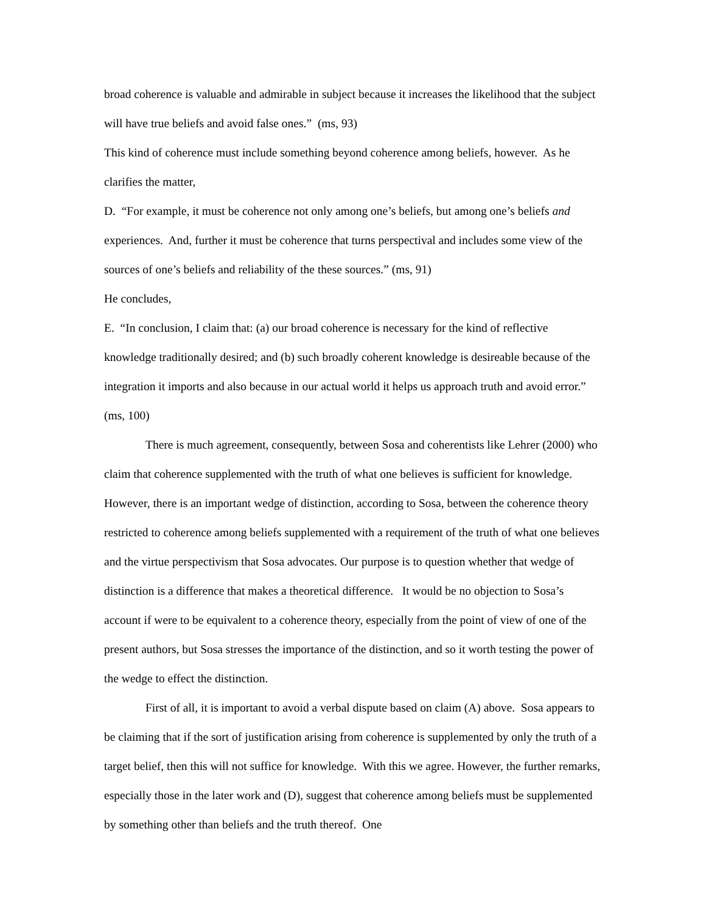broad coherence is valuable and admirable in subject because it increases the likelihood that the subject will have true beliefs and avoid false ones.” (ms, 93)
This kind of coherence must include something beyond coherence among beliefs, however. As he clarifies the matter,
D. “For example, it must be coherence not only among one’s beliefs, but among one’s beliefs and experiences. And, further it must be coherence that turns perspectival and includes some view of the sources of one’s beliefs and reliability of the these sources.” (ms, 91)
He concludes,
E. “In conclusion, I claim that: (a) our broad coherence is necessary for the kind of reflective knowledge traditionally desired; and (b) such broadly coherent knowledge is desireable because of the integration it imports and also because in our actual world it helps us approach truth and avoid error.” (ms, 100)
There is much agreement, consequently, between Sosa and coherentists like Lehrer (2000) who claim that coherence supplemented with the truth of what one believes is sufficient for knowledge. However, there is an important wedge of distinction, according to Sosa, between the coherence theory restricted to coherence among beliefs supplemented with a requirement of the truth of what one believes and the virtue perspectivism that Sosa advocates. Our purpose is to question whether that wedge of distinction is a difference that makes a theoretical difference. It would be no objection to Sosa’s account if were to be equivalent to a coherence theory, especially from the point of view of one of the present authors, but Sosa stresses the importance of the distinction, and so it worth testing the power of the wedge to effect the distinction.
First of all, it is important to avoid a verbal dispute based on claim (A) above. Sosa appears to be claiming that if the sort of justification arising from coherence is supplemented by only the truth of a target belief, then this will not suffice for knowledge. With this we agree. However, the further remarks, especially those in the later work and (D), suggest that coherence among beliefs must be supplemented by something other than beliefs and the truth thereof. One